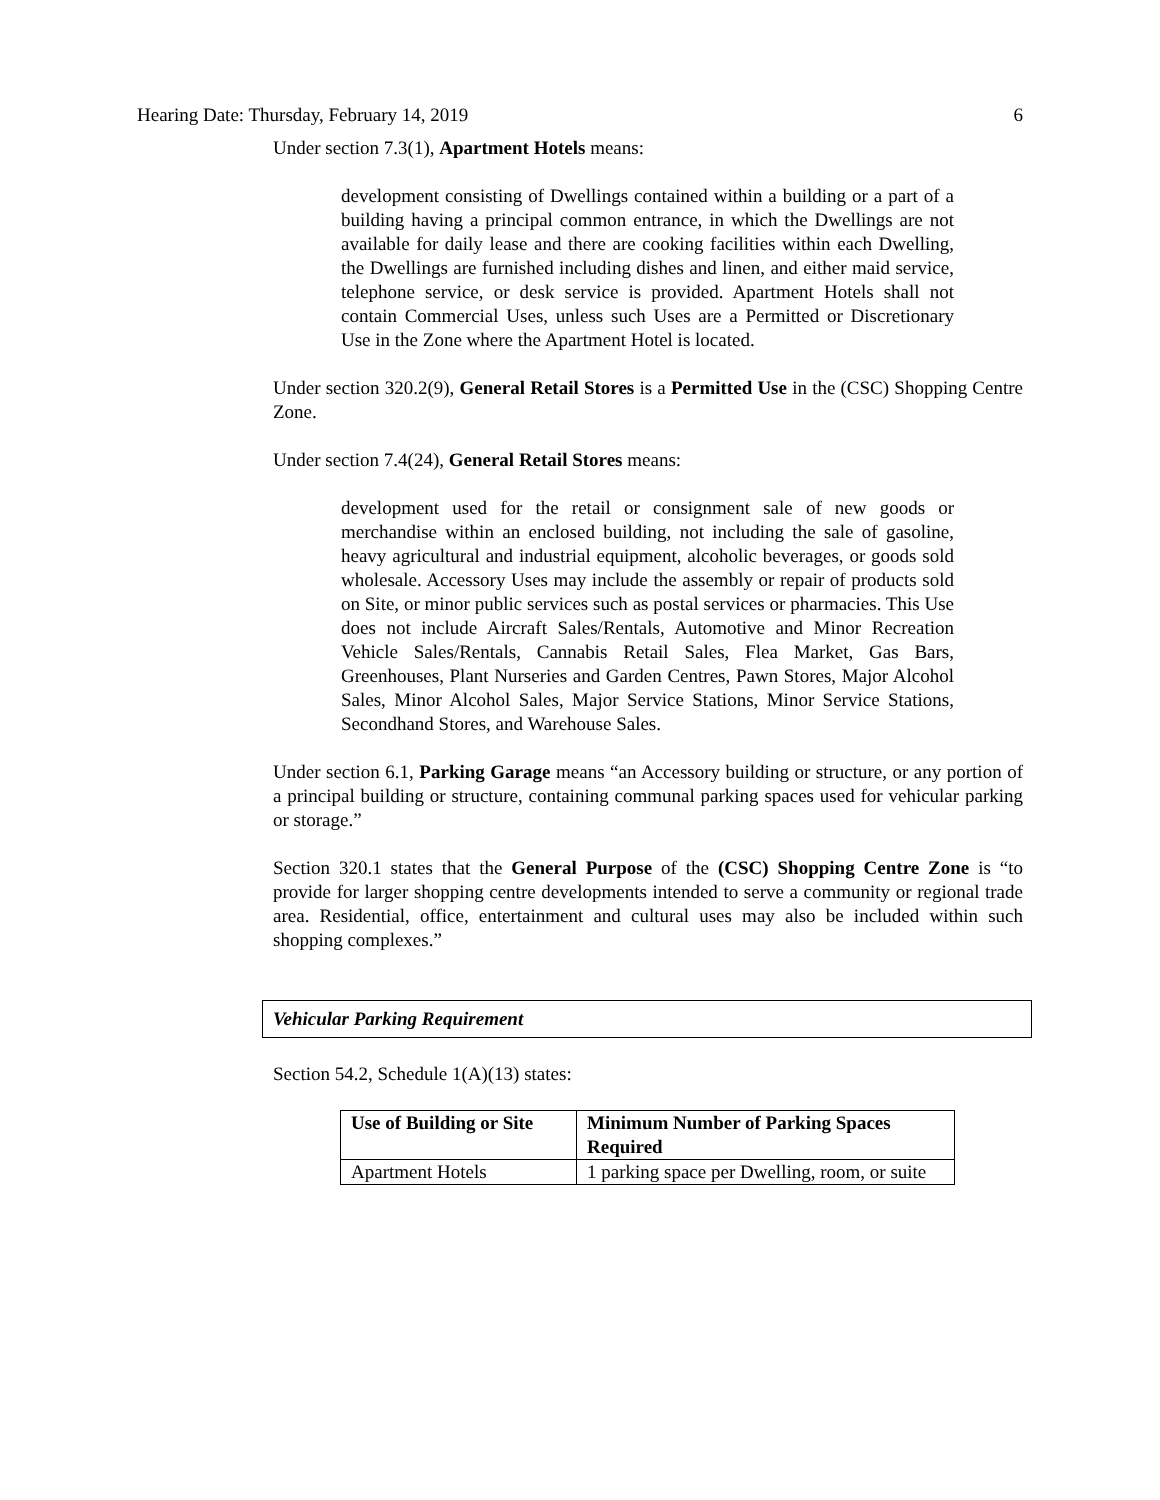Hearing Date: Thursday, February 14, 2019 6
Under section 7.3(1), Apartment Hotels means:
development consisting of Dwellings contained within a building or a part of a building having a principal common entrance, in which the Dwellings are not available for daily lease and there are cooking facilities within each Dwelling, the Dwellings are furnished including dishes and linen, and either maid service, telephone service, or desk service is provided. Apartment Hotels shall not contain Commercial Uses, unless such Uses are a Permitted or Discretionary Use in the Zone where the Apartment Hotel is located.
Under section 320.2(9), General Retail Stores is a Permitted Use in the (CSC) Shopping Centre Zone.
Under section 7.4(24), General Retail Stores means:
development used for the retail or consignment sale of new goods or merchandise within an enclosed building, not including the sale of gasoline, heavy agricultural and industrial equipment, alcoholic beverages, or goods sold wholesale. Accessory Uses may include the assembly or repair of products sold on Site, or minor public services such as postal services or pharmacies. This Use does not include Aircraft Sales/Rentals, Automotive and Minor Recreation Vehicle Sales/Rentals, Cannabis Retail Sales, Flea Market, Gas Bars, Greenhouses, Plant Nurseries and Garden Centres, Pawn Stores, Major Alcohol Sales, Minor Alcohol Sales, Major Service Stations, Minor Service Stations, Secondhand Stores, and Warehouse Sales.
Under section 6.1, Parking Garage means “an Accessory building or structure, or any portion of a principal building or structure, containing communal parking spaces used for vehicular parking or storage.”
Section 320.1 states that the General Purpose of the (CSC) Shopping Centre Zone is “to provide for larger shopping centre developments intended to serve a community or regional trade area. Residential, office, entertainment and cultural uses may also be included within such shopping complexes.”
Vehicular Parking Requirement
Section 54.2, Schedule 1(A)(13) states:
| Use of Building or Site | Minimum Number of Parking Spaces Required |
| --- | --- |
| Apartment Hotels | 1 parking space per Dwelling, room, or suite |